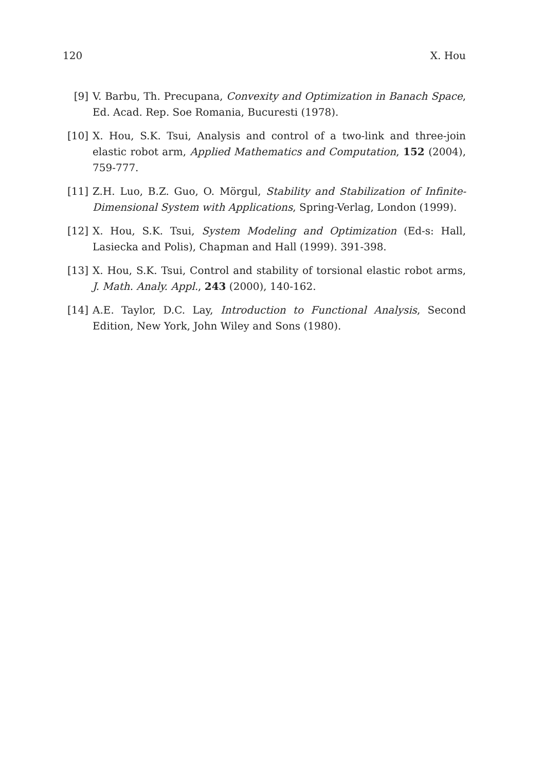120 X. Hou
[9] V. Barbu, Th. Precupana, Convexity and Optimization in Banach Space, Ed. Acad. Rep. Soe Romania, Bucuresti (1978).
[10] X. Hou, S.K. Tsui, Analysis and control of a two-link and three-join elastic robot arm, Applied Mathematics and Computation, 152 (2004), 759-777.
[11] Z.H. Luo, B.Z. Guo, O. Mörgul, Stability and Stabilization of Infinite-Dimensional System with Applications, Spring-Verlag, London (1999).
[12] X. Hou, S.K. Tsui, System Modeling and Optimization (Ed-s: Hall, Lasiecka and Polis), Chapman and Hall (1999). 391-398.
[13] X. Hou, S.K. Tsui, Control and stability of torsional elastic robot arms, J. Math. Analy. Appl., 243 (2000), 140-162.
[14] A.E. Taylor, D.C. Lay, Introduction to Functional Analysis, Second Edition, New York, John Wiley and Sons (1980).